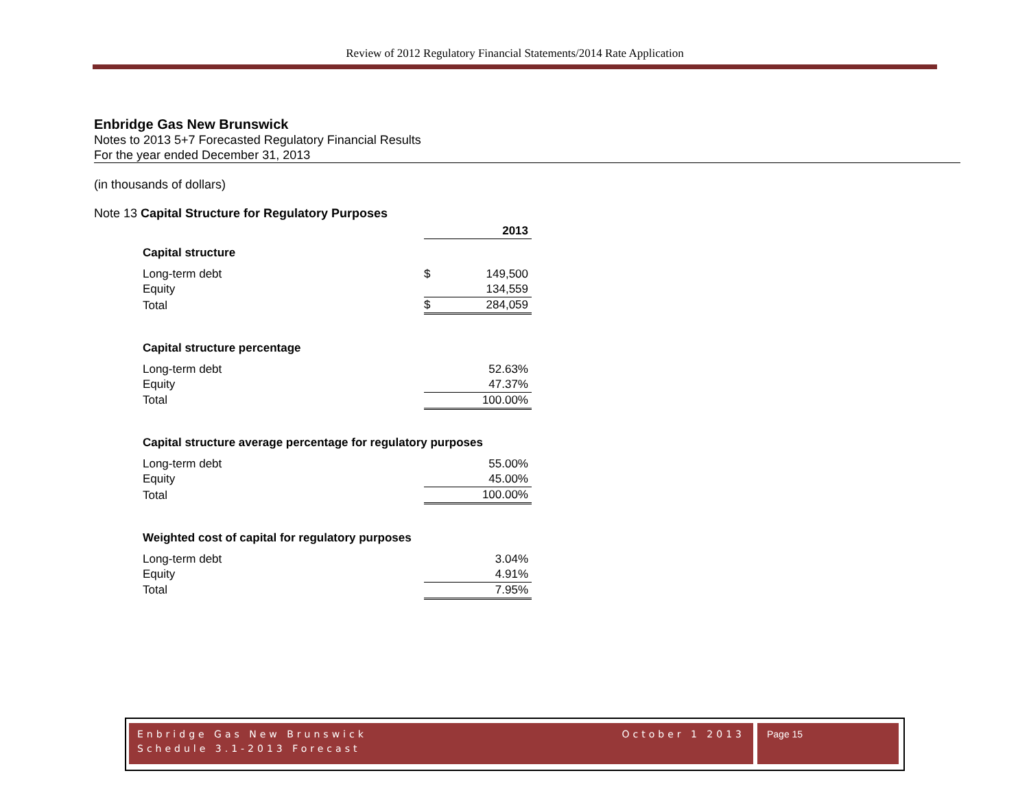Review of 2012 Regulatory Financial Statements/2014 Rate Application
Enbridge Gas New Brunswick
Notes to 2013 5+7 Forecasted Regulatory Financial Results
For the year ended December 31, 2013
(in thousands of dollars)
Note 13 Capital Structure for Regulatory Purposes
| | | 2013 |
| Capital structure | | |
| Long-term debt | $ | 149,500 |
| Equity | | 134,559 |
| Total | $ | 284,059 |
| Capital structure percentage | | |
| Long-term debt | | 52.63% |
| Equity | | 47.37% |
| Total | | 100.00% |
| Capital structure average percentage for regulatory purposes | | |
| Long-term debt | | 55.00% |
| Equity | | 45.00% |
| Total | | 100.00% |
| Weighted cost of capital for regulatory purposes | | |
| Long-term debt | | 3.04% |
| Equity | | 4.91% |
| Total | | 7.95% |
Enbridge Gas New Brunswick October 1 2013
Schedule 3.1-2013 Forecast
Page 15